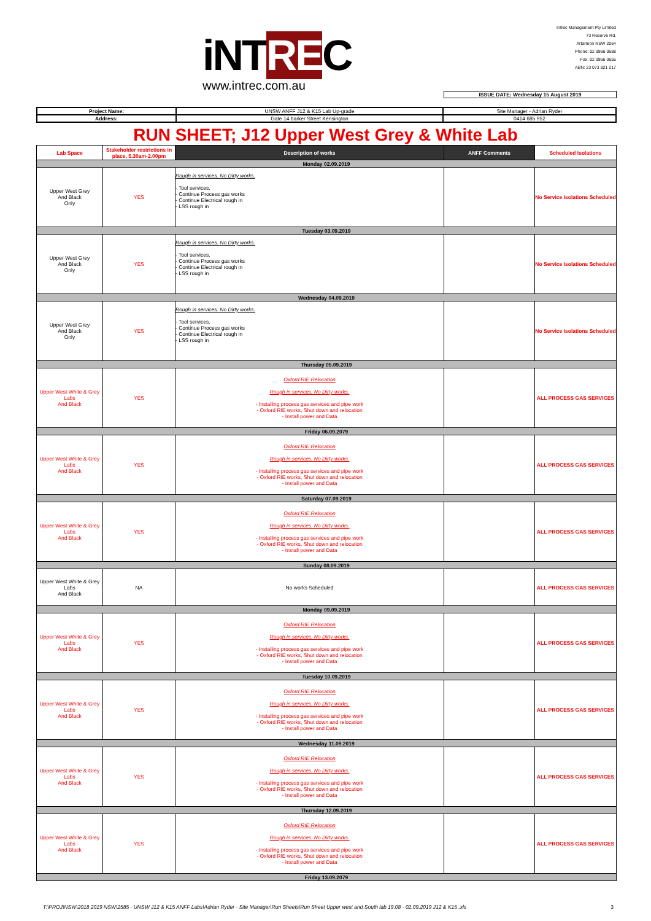iNTREC
www.intrec.com.au
Intrec Management Pty Limited
73 Reserve Rd,
Artarmon NSW 2064
Phone: 02 9966 0688
Fax: 02 9966 0655
ABN: 23 073 821 217
ISSUE DATE: Wednesday 15 August 2019
| Project Name: | UNSW ANFF J12 & K15 Lab Up-grade | Site Manager - Adrian Ryder |
| Address: | Gate 14 barker Street Kensington | 0414 685 952 |
RUN SHEET; J12 Upper West Grey & White Lab
| Lab Space | Stakeholder restrictions in place, 5.30am-2.00pm | Description of works | ANFF Comments | Scheduled Isolations |
| --- | --- | --- | --- | --- |
| Monday 02.09.2019 | | | | |
| Upper West Grey And Black Only | YES | Rough in services. No Dirty works. - Tool services. - Continue Process gas works - Continue Electrical rough in - LSS rough in | | No Service Isolations Scheduled |
| Tuesday 03.09.2019 | | | | |
| Upper West Grey And Black Only | YES | Rough in services. No Dirty works. - Tool services. - Continue Process gas works - Continue Electrical rough in - LSS rough in | | No Service Isolations Scheduled |
| Wednesday 04.09.2019 | | | | |
| Upper West Grey And Black Only | YES | Rough in services. No Dirty works. - Tool services. - Continue Process gas works - Continue Electrical rough in - LSS rough in | | No Service Isolations Scheduled |
| Thursday 05.09.2019 | | | | |
| Upper West White & Grey Labs And Black | YES | Oxford RIE Relocation Rough in services. No Dirty works. - Installing process gas services and pipe work - Oxford RIE works, Shut down and relocation - Install power and Data | | ALL PROCESS GAS SERVICES |
| Friday 06.09.2079 | | | | |
| Upper West White & Grey Labs And Black | YES | Oxford RIE Relocation Rough in services. No Dirty works. - Installing process gas services and pipe work - Oxford RIE works, Shut down and relocation - Install power and Data | | ALL PROCESS GAS SERVICES |
| Saturday 07.09.2019 | | | | |
| Upper West White & Grey Labs And Black | YES | Oxford RIE Relocation Rough in services. No Dirty works. - Installing process gas services and pipe work - Oxford RIE works, Shut down and relocation - Install power and Data | | ALL PROCESS GAS SERVICES |
| Sunday 08.09.2019 | | | | |
| Upper West White & Grey Labs And Black | NA | No works Scheduled | | ALL PROCESS GAS SERVICES |
| Monday 09.09.2019 | | | | |
| Upper West White & Grey Labs And Black | YES | Oxford RIE Relocation Rough in services. No Dirty works. - Installing process gas services and pipe work - Oxford RIE works, Shut down and relocation - Install power and Data | | ALL PROCESS GAS SERVICES |
| Tuesday 10.09.2019 | | | | |
| Upper West White & Grey Labs And Black | YES | Oxford RIE Relocation Rough in services. No Dirty works. - Installing process gas services and pipe work - Oxford RIE works, Shut down and relocation - Install power and Data | | ALL PROCESS GAS SERVICES |
| Wednesday 11.09.2019 | | | | |
| Upper West White & Grey Labs And Black | YES | Oxford RIE Relocation Rough in services. No Dirty works. - Installing process gas services and pipe work - Oxford RIE works, Shut down and relocation - Install power and Data | | ALL PROCESS GAS SERVICES |
| Thursday 12.09.2019 | | | | |
| Upper West White & Grey Labs And Black | YES | Oxford RIE Relocation Rough in services. No Dirty works. - Installing process gas services and pipe work - Oxford RIE works, Shut down and relocation - Install power and Data | | ALL PROCESS GAS SERVICES |
| Friday 13.09.2079 | | | | |
T:\PROJ\NSW\2018 2019 NSW\2585 - UNSW J12 & K15 ANFF Labs\Adrian Ryder - Site Manager\Run Sheets\Run Sheet Upper west and South lab 19.08 - 02.09.2019 J12 & K15 .xls 3